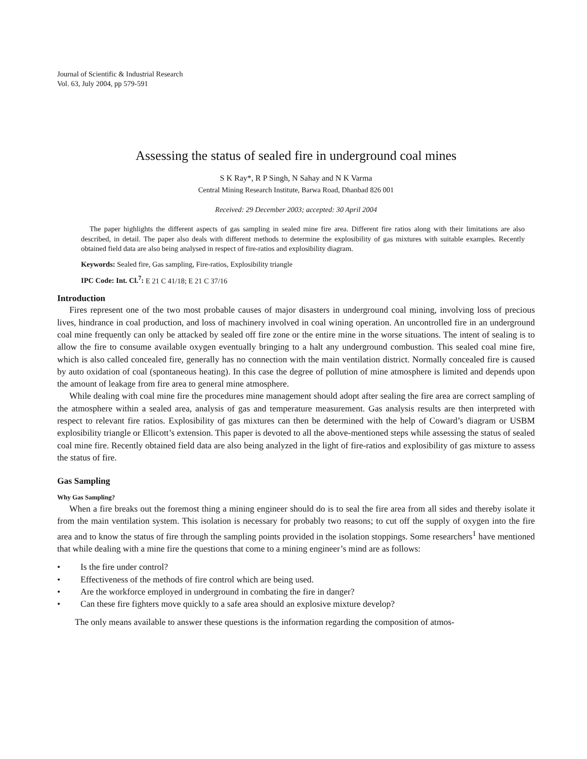Journal of Scientific & Industrial Research
Vol. 63, July 2004, pp 579-591
Assessing the status of sealed fire in underground coal mines
S K Ray*, R P Singh, N Sahay and N K Varma
Central Mining Research Institute, Barwa Road, Dhanbad 826 001
Received: 29 December 2003; accepted: 30 April 2004
The paper highlights the different aspects of gas sampling in sealed mine fire area. Different fire ratios along with their limitations are also described, in detail. The paper also deals with different methods to determine the explosibility of gas mixtures with suitable examples. Recently obtained field data are also being analysed in respect of fire-ratios and explosibility diagram.
Keywords: Sealed fire, Gas sampling, Fire-ratios, Explosibility triangle
IPC Code: Int. Cl.<sup>7</sup>: E 21 C 41/18; E 21 C 37/16
Introduction
Fires represent one of the two most probable causes of major disasters in underground coal mining, involving loss of precious lives, hindrance in coal production, and loss of machinery involved in coal wining operation. An uncontrolled fire in an underground coal mine frequently can only be attacked by sealed off fire zone or the entire mine in the worse situations. The intent of sealing is to allow the fire to consume available oxygen eventually bringing to a halt any underground combustion. This sealed coal mine fire, which is also called concealed fire, generally has no connection with the main ventilation district. Normally concealed fire is caused by auto oxidation of coal (spontaneous heating). In this case the degree of pollution of mine atmosphere is limited and depends upon the amount of leakage from fire area to general mine atmosphere.
While dealing with coal mine fire the procedures mine management should adopt after sealing the fire area are correct sampling of the atmosphere within a sealed area, analysis of gas and temperature measurement. Gas analysis results are then interpreted with respect to relevant fire ratios. Explosibility of gas mixtures can then be determined with the help of Coward’s diagram or USBM explosibility triangle or Ellicott’s extension. This paper is devoted to all the above-mentioned steps while assessing the status of sealed coal mine fire. Recently obtained field data are also being analyzed in the light of fire-ratios and explosibility of gas mixture to assess the status of fire.
Gas Sampling
Why Gas Sampling?
When a fire breaks out the foremost thing a mining engineer should do is to seal the fire area from all sides and thereby isolate it from the main ventilation system. This isolation is necessary for probably two reasons; to cut off the supply of oxygen into the fire area and to know the status of fire through the sampling points provided in the isolation stoppings. Some researchers<sup>1</sup> have mentioned that while dealing with a mine fire the questions that come to a mining engineer’s mind are as follows:
• Is the fire under control?
• Effectiveness of the methods of fire control which are being used.
• Are the workforce employed in underground in combating the fire in danger?
• Can these fire fighters move quickly to a safe area should an explosive mixture develop?
The only means available to answer these questions is the information regarding the composition of atmos-